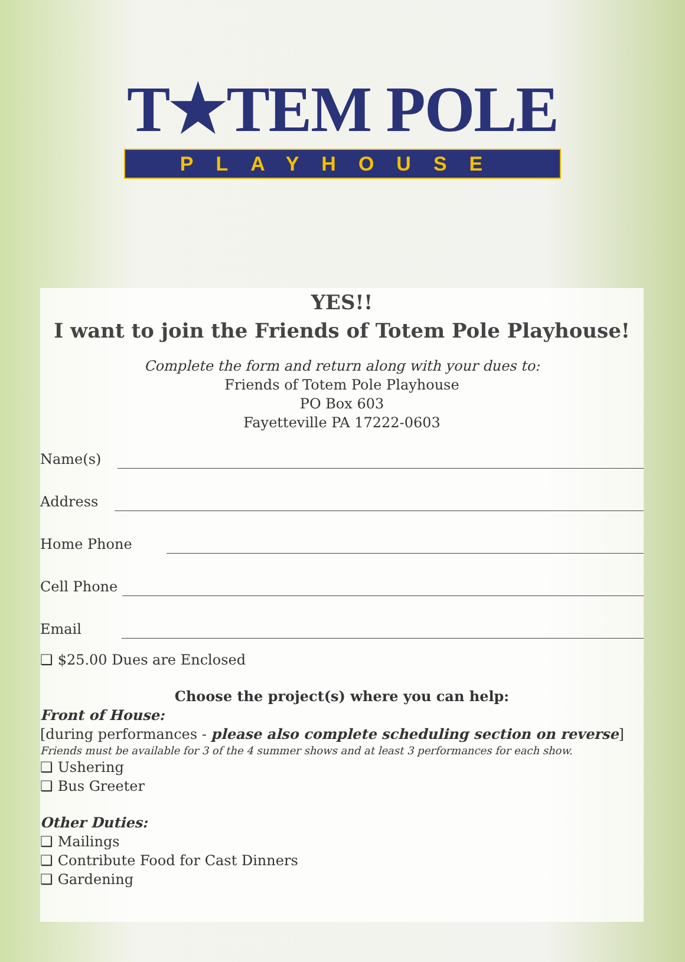T★TEM POLE
PLAYHOUSE
YES!!
I want to join the Friends of Totem Pole Playhouse!
Complete the form and return along with your dues to:
Friends of Totem Pole Playhouse
PO Box 603
Fayetteville PA 17222-0603
Name(s)
Address
Home Phone
Cell Phone
Email
❑ $25.00 Dues are Enclosed
Choose the project(s) where you can help:
Front of House:
[during performances - please also complete scheduling section on reverse]
Friends must be available for 3 of the 4 summer shows and at least 3 performances for each show.
❑ Ushering
❑ Bus Greeter
Other Duties:
❑ Mailings
❑ Contribute Food for Cast Dinners
❑ Gardening